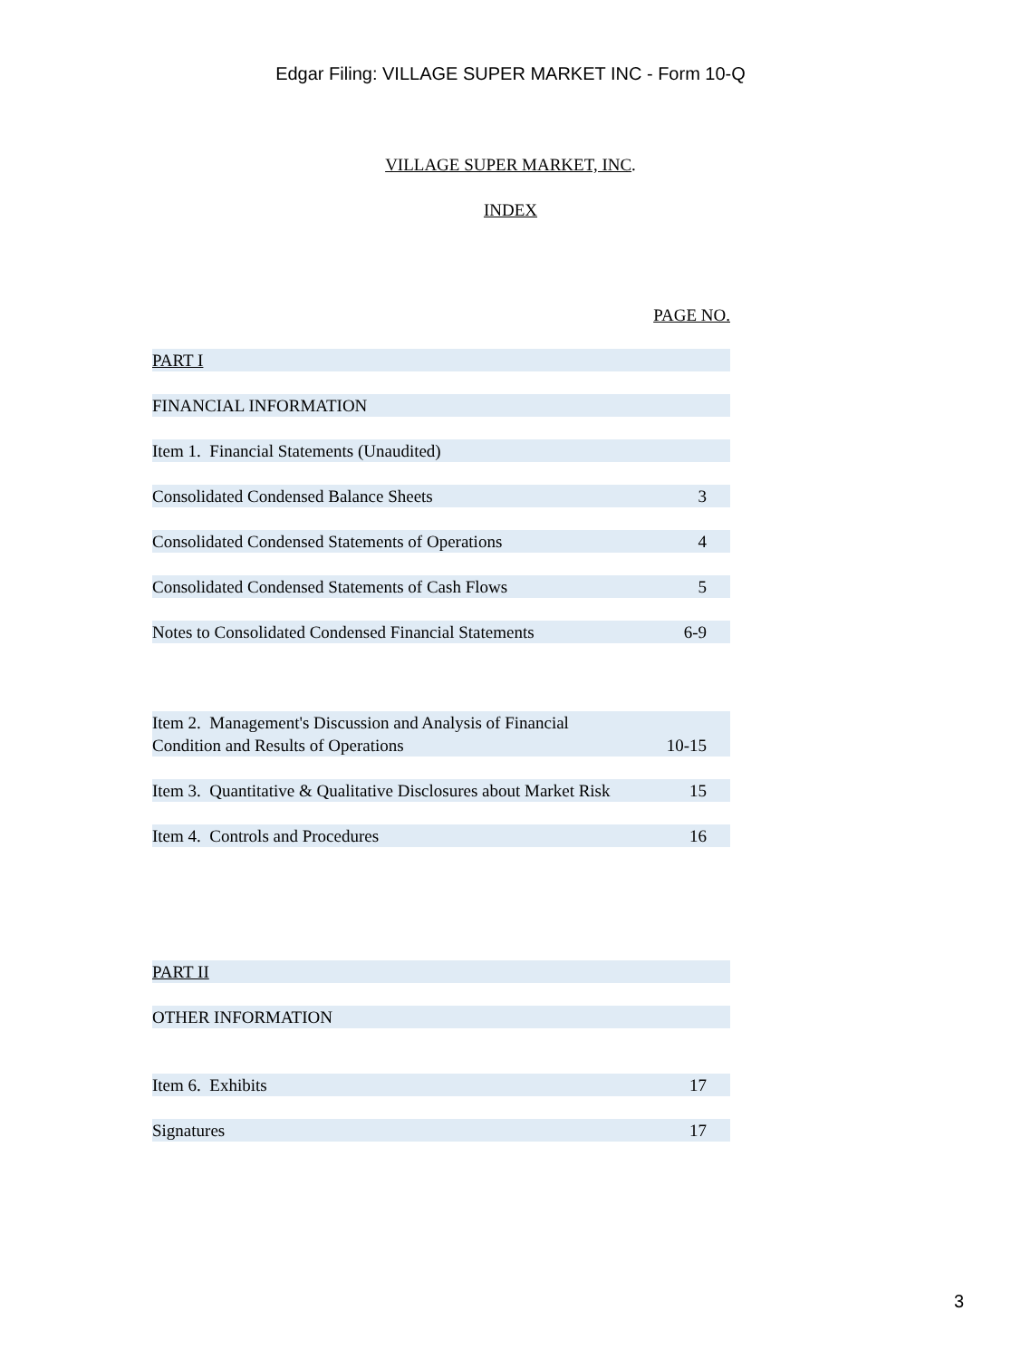Edgar Filing: VILLAGE SUPER MARKET INC - Form 10-Q
VILLAGE SUPER MARKET, INC.
INDEX
| | PAGE NO. |
| PART I | |
| FINANCIAL INFORMATION | |
| Item 1. Financial Statements (Unaudited) | |
| Consolidated Condensed Balance Sheets | 3 |
| Consolidated Condensed Statements of Operations | 4 |
| Consolidated Condensed Statements of Cash Flows | 5 |
| Notes to Consolidated Condensed Financial Statements | 6-9 |
| Item 2. Management's Discussion and Analysis of Financial Condition and Results of Operations | 10-15 |
| Item 3. Quantitative & Qualitative Disclosures about Market Risk | 15 |
| Item 4. Controls and Procedures | 16 |
| PART II | |
| OTHER INFORMATION | |
| Item 6. Exhibits | 17 |
| Signatures | 17 |
3